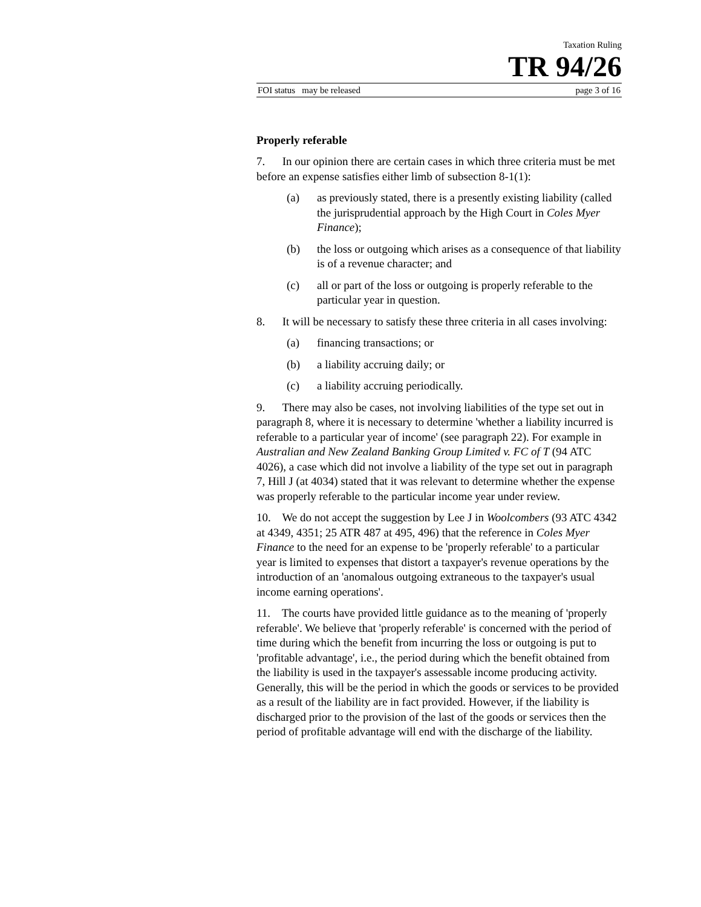Taxation Ruling
TR 94/26
FOI status may be released page 3 of 16
Properly referable
7. In our opinion there are certain cases in which three criteria must be met before an expense satisfies either limb of subsection 8-1(1):
(a) as previously stated, there is a presently existing liability (called the jurisprudential approach by the High Court in Coles Myer Finance);
(b) the loss or outgoing which arises as a consequence of that liability is of a revenue character; and
(c) all or part of the loss or outgoing is properly referable to the particular year in question.
8. It will be necessary to satisfy these three criteria in all cases involving:
(a) financing transactions; or
(b) a liability accruing daily; or
(c) a liability accruing periodically.
9. There may also be cases, not involving liabilities of the type set out in paragraph 8, where it is necessary to determine 'whether a liability incurred is referable to a particular year of income' (see paragraph 22). For example in Australian and New Zealand Banking Group Limited v. FC of T (94 ATC 4026), a case which did not involve a liability of the type set out in paragraph 7, Hill J (at 4034) stated that it was relevant to determine whether the expense was properly referable to the particular income year under review.
10. We do not accept the suggestion by Lee J in Woolcombers (93 ATC 4342 at 4349, 4351; 25 ATR 487 at 495, 496) that the reference in Coles Myer Finance to the need for an expense to be 'properly referable' to a particular year is limited to expenses that distort a taxpayer's revenue operations by the introduction of an 'anomalous outgoing extraneous to the taxpayer's usual income earning operations'.
11. The courts have provided little guidance as to the meaning of 'properly referable'. We believe that 'properly referable' is concerned with the period of time during which the benefit from incurring the loss or outgoing is put to 'profitable advantage', i.e., the period during which the benefit obtained from the liability is used in the taxpayer's assessable income producing activity. Generally, this will be the period in which the goods or services to be provided as a result of the liability are in fact provided. However, if the liability is discharged prior to the provision of the last of the goods or services then the period of profitable advantage will end with the discharge of the liability.